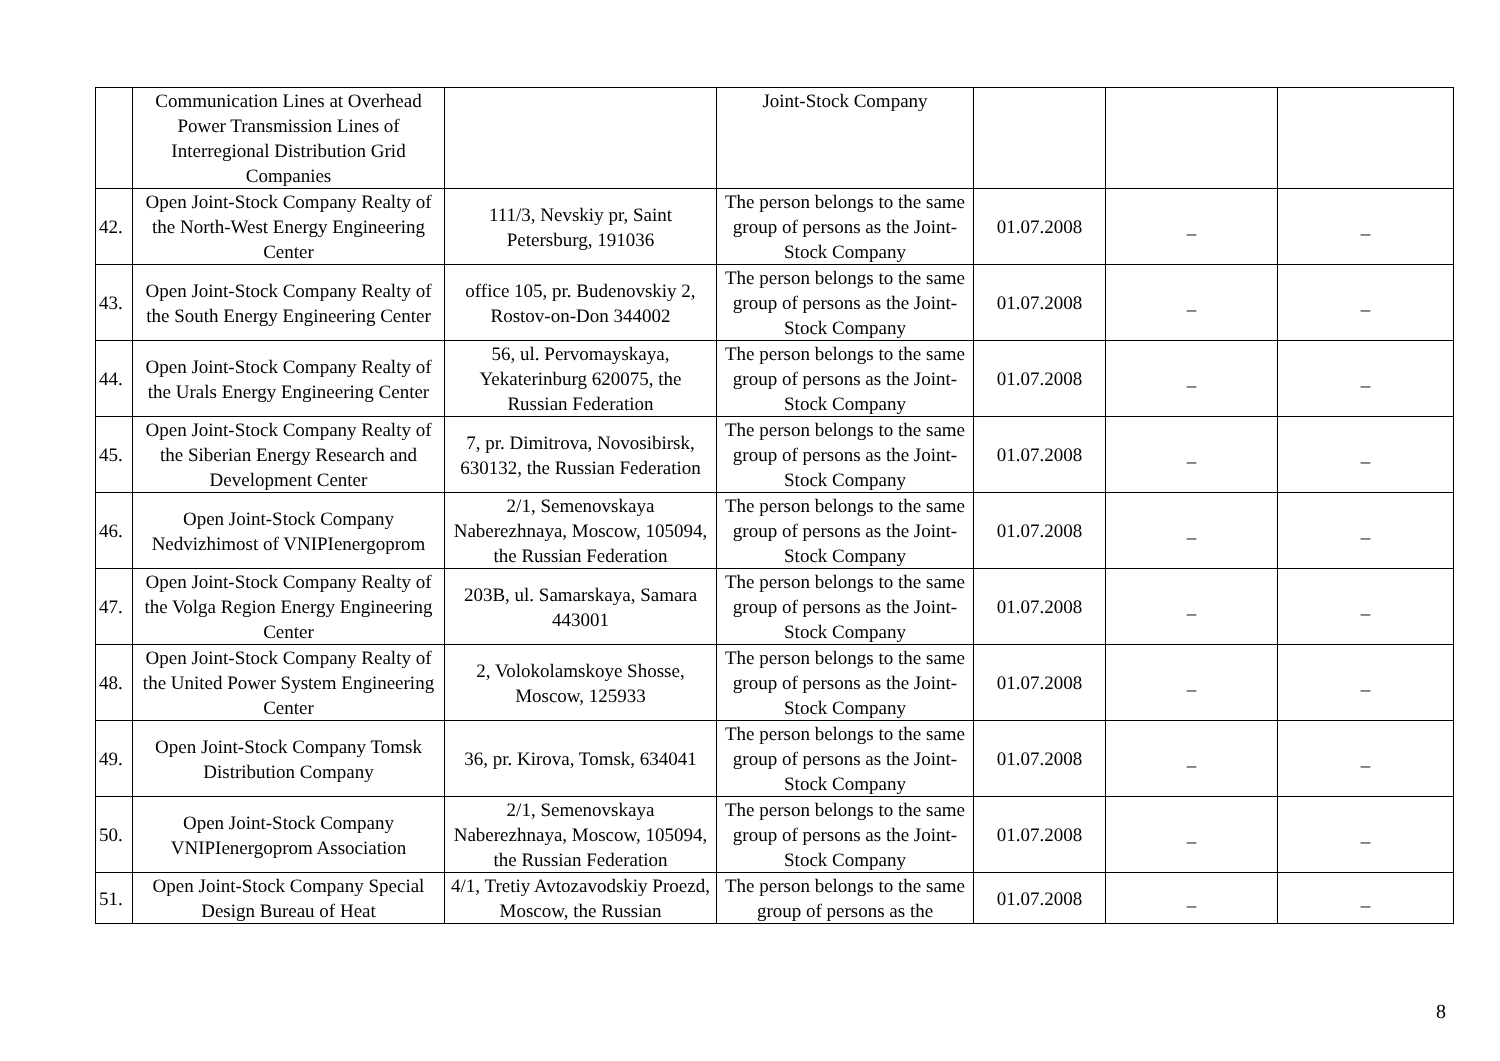| | Communication Lines at Overhead Power Transmission Lines of Interregional Distribution Grid Companies | | Joint-Stock Company | | | |
| 42. | Open Joint-Stock Company Realty of the North-West Energy Engineering Center | 111/3, Nevskiy pr, Saint Petersburg, 191036 | The person belongs to the same group of persons as the Joint-Stock Company | 01.07.2008 | _ | _ |
| 43. | Open Joint-Stock Company Realty of the South Energy Engineering Center | office 105, pr. Budenovskiy 2, Rostov-on-Don 344002 | The person belongs to the same group of persons as the Joint-Stock Company | 01.07.2008 | _ | _ |
| 44. | Open Joint-Stock Company Realty of the Urals Energy Engineering Center | 56, ul. Pervomayskaya, Yekaterinburg 620075, the Russian Federation | The person belongs to the same group of persons as the Joint-Stock Company | 01.07.2008 | _ | _ |
| 45. | Open Joint-Stock Company Realty of the Siberian Energy Research and Development Center | 7, pr. Dimitrova, Novosibirsk, 630132, the Russian Federation | The person belongs to the same group of persons as the Joint-Stock Company | 01.07.2008 | _ | _ |
| 46. | Open Joint-Stock Company Nedvizhimost of VNIPIenergoprom | 2/1, Semenovskaya Naberezhnaya, Moscow, 105094, the Russian Federation | The person belongs to the same group of persons as the Joint-Stock Company | 01.07.2008 | _ | _ |
| 47. | Open Joint-Stock Company Realty of the Volga Region Energy Engineering Center | 203B, ul. Samarskaya, Samara 443001 | The person belongs to the same group of persons as the Joint-Stock Company | 01.07.2008 | _ | _ |
| 48. | Open Joint-Stock Company Realty of the United Power System Engineering Center | 2, Volokolamskoye Shosse, Moscow, 125933 | The person belongs to the same group of persons as the Joint-Stock Company | 01.07.2008 | _ | _ |
| 49. | Open Joint-Stock Company Tomsk Distribution Company | 36, pr. Kirova, Tomsk, 634041 | The person belongs to the same group of persons as the Joint-Stock Company | 01.07.2008 | _ | _ |
| 50. | Open Joint-Stock Company VNIPIenergoprom Association | 2/1, Semenovskaya Naberezhnaya, Moscow, 105094, the Russian Federation | The person belongs to the same group of persons as the Joint-Stock Company | 01.07.2008 | _ | _ |
| 51. | Open Joint-Stock Company Special Design Bureau of Heat | 4/1, Tretiy Avtozavodskiy Proezd, Moscow, the Russian | The person belongs to the same group of persons as the | 01.07.2008 | _ | _ |
8